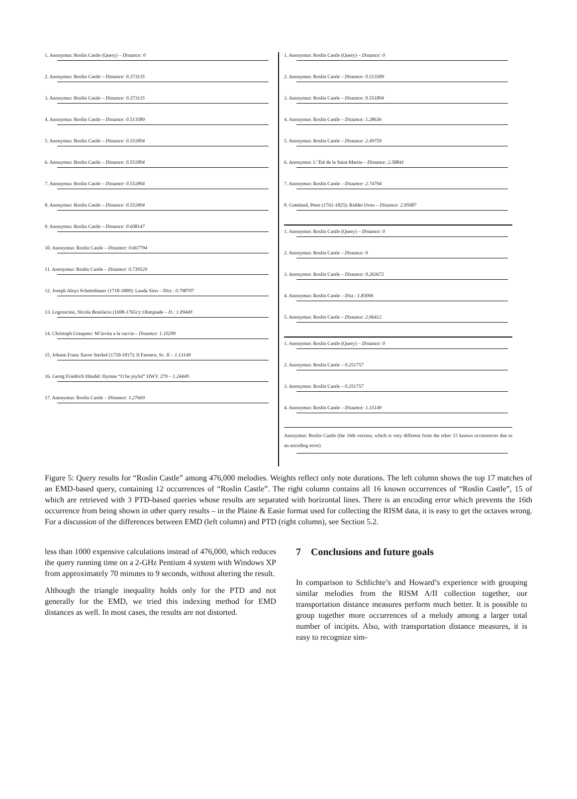1. Anonymus: Roslin Castle (Query) – Distance: 0
2. Anonymus: Roslin Castle – Distance: 0.373135
3. Anonymus: Roslin Castle – Distance: 0.373135
4. Anonymus: Roslin Castle – Distance: 0.513589
5. Anonymus: Roslin Castle – Distance: 0.551804
6. Anonymus: Roslin Castle – Distance: 0.551804
7. Anonymus: Roslin Castle – Distance: 0.551804
8. Anonymus: Roslin Castle – Distance: 0.551804
9. Anonymus: Roslin Castle – Distance: 0.608147
10. Anonymus: Roslin Castle – Distance: 0.667794
11. Anonymus: Roslin Castle – Distance: 0.739529
12. Joseph Aloys Schmittbauer (1718-1809): Lauda Sion – Dist.: 0.798707
13. Logroscino, Nicola Bonifacio (1698-1765c): Olimpiade – D.: 1.09449
14. Christoph Graupner: M’invita a la caccia – Distance: 1.10299
15. Johann Franz Xaver Sterkel (1750-1817): Il Farnace, Sc. II – 1.13149
16. Georg Friedrich Händel: Hymne “O be joyful” HWV. 279 – 1.24449
17. Anonymus: Roslin Castle – Distance: 1.27669
1. Anonymus: Roslin Castle (Query) – Distance: 0
2. Anonymus: Roslin Castle – Distance: 0.513589
3. Anonymus: Roslin Castle – Distance: 0.551804
4. Anonymus: Roslin Castle – Distance: 1.28636
5. Anonymus: Roslin Castle – Distance: 2.49759
6. Anonymus: L’ Été de la Saint-Martin – Distance: 2.58841
7. Anonymus: Roslin Castle – Distance: 2.74794
8. Grønland, Peter (1761-1825): Ridder Oven – Distance: 2.95087
1. Anonymus: Roslin Castle (Query) – Distance: 0
2. Anonymus: Roslin Castle – Distance: 0
3. Anonymus: Roslin Castle – Distance: 0.263672
4. Anonymus: Roslin Castle – Dist.: 1.83006
5. Anonymus: Roslin Castle – Distance: 2.06412
1. Anonymus: Roslin Castle (Query) – Distance: 0
2. Anonymus: Roslin Castle – 0.251757
3. Anonymus: Roslin Castle – 0.251757
4. Anonymus: Roslin Castle – Distance: 1.15149
Anonymus: Roslin Castle (the 16th version, which is very different from the other 15 known occurrences due to an encoding error)
Figure 5: Query results for “Roslin Castle” among 476,000 melodies. Weights reflect only note durations. The left column shows the top 17 matches of an EMD-based query, containing 12 occurrences of “Roslin Castle”. The right column contains all 16 known occurrences of “Roslin Castle”, 15 of which are retrieved with 3 PTD-based queries whose results are separated with horizontal lines. There is an encoding error which prevents the 16th occurrence from being shown in other query results – in the Plaine & Easie format used for collecting the RISM data, it is easy to get the octaves wrong. For a discussion of the differences between EMD (left column) and PTD (right column), see Section 5.2.
less than 1000 expensive calculations instead of 476,000, which reduces the query running time on a 2-GHz Pentium 4 system with Windows XP from approximately 70 minutes to 9 seconds, without altering the result.
Although the triangle inequality holds only for the PTD and not generally for the EMD, we tried this indexing method for EMD distances as well. In most cases, the results are not distorted.
7 Conclusions and future goals
In comparison to Schlichte’s and Howard’s experience with grouping similar melodies from the RISM A/II collection together, our transportation distance measures perform much better. It is possible to group together more occurrences of a melody among a larger total number of incipits. Also, with transportation distance measures, it is easy to recognize sim-